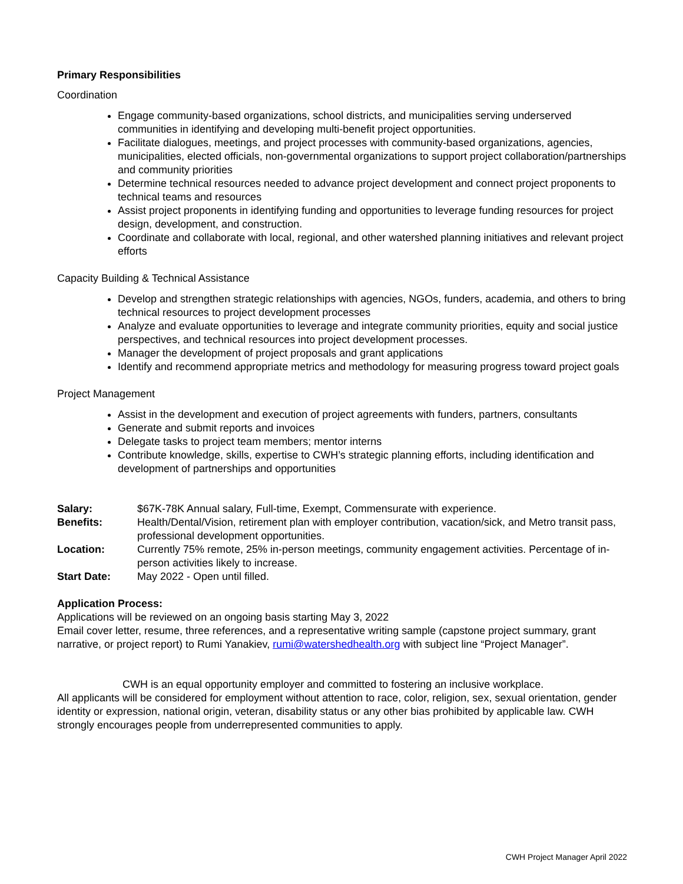Primary Responsibilities
Coordination
Engage community-based organizations, school districts, and municipalities serving underserved communities in identifying and developing multi-benefit project opportunities.
Facilitate dialogues, meetings, and project processes with community-based organizations, agencies, municipalities, elected officials, non-governmental organizations to support project collaboration/partnerships and community priorities
Determine technical resources needed to advance project development and connect project proponents to technical teams and resources
Assist project proponents in identifying funding and opportunities to leverage funding resources for project design, development, and construction.
Coordinate and collaborate with local, regional, and other watershed planning initiatives and relevant project efforts
Capacity Building & Technical Assistance
Develop and strengthen strategic relationships with agencies, NGOs, funders, academia, and others to bring technical resources to project development processes
Analyze and evaluate opportunities to leverage and integrate community priorities, equity and social justice perspectives, and technical resources into project development processes.
Manager the development of project proposals and grant applications
Identify and recommend appropriate metrics and methodology for measuring progress toward project goals
Project Management
Assist in the development and execution of project agreements with funders, partners, consultants
Generate and submit reports and invoices
Delegate tasks to project team members; mentor interns
Contribute knowledge, skills, expertise to CWH’s strategic planning efforts, including identification and development of partnerships and opportunities
Salary: $67K-78K Annual salary, Full-time, Exempt, Commensurate with experience.
Benefits: Health/Dental/Vision, retirement plan with employer contribution, vacation/sick, and Metro transit pass, professional development opportunities.
Location: Currently 75% remote, 25% in-person meetings, community engagement activities. Percentage of in-person activities likely to increase.
Start Date: May 2022 - Open until filled.
Application Process:
Applications will be reviewed on an ongoing basis starting May 3, 2022
Email cover letter, resume, three references, and a representative writing sample (capstone project summary, grant narrative, or project report) to Rumi Yanakiev, rumi@watershedhealth.org with subject line “Project Manager”.
CWH is an equal opportunity employer and committed to fostering an inclusive workplace.
All applicants will be considered for employment without attention to race, color, religion, sex, sexual orientation, gender identity or expression, national origin, veteran, disability status or any other bias prohibited by applicable law. CWH strongly encourages people from underrepresented communities to apply.
CWH Project Manager April 2022